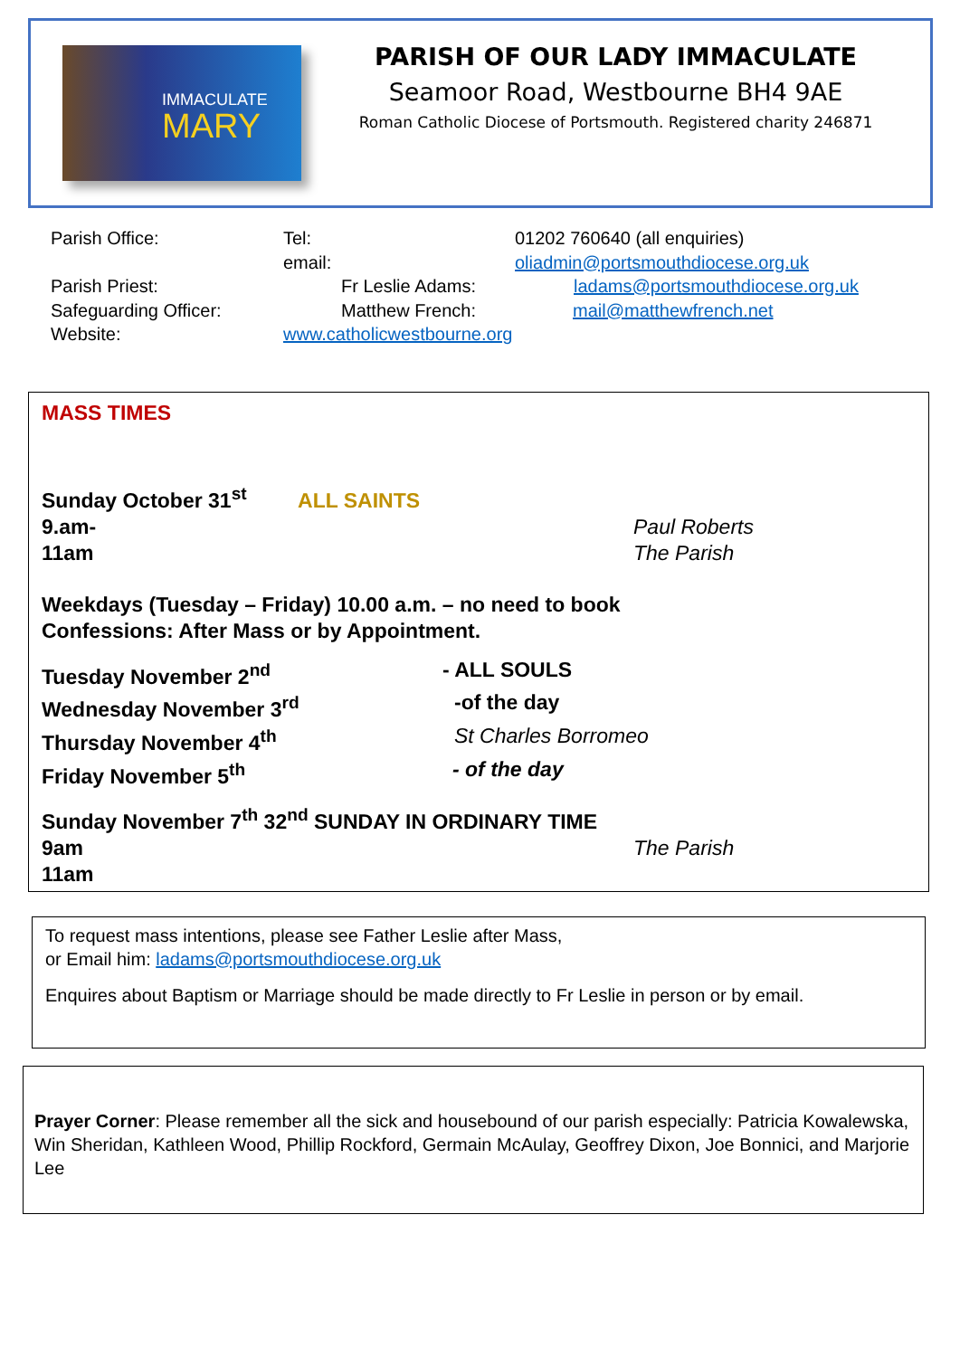IMMACULATE
MARY
PARISH OF OUR LADY IMMACULATE
Seamoor Road, Westbourne BH4 9AE
Roman Catholic Diocese of Portsmouth. Registered charity 246871
Parish Office: Tel: 01202 760640 (all enquiries)
email: oliadmin@portsmouthdiocese.org.uk
Parish Priest: Fr Leslie Adams: ladams@portsmouthdiocese.org.uk
Safeguarding Officer: Matthew French: mail@matthewfrench.net
Website: www.catholicwestbourne.org
MASS TIMES
Sunday October 31<sup>st</sup> ALL SAINTS
9.am- Paul Roberts
11am The Parish
Weekdays (Tuesday – Friday) 10.00 a.m. – no need to book
Confessions: After Mass or by Appointment.
Tuesday November 2<sup>nd</sup> - ALL SOULS
Wednesday November 3<sup>rd</sup> -of the day
Thursday November 4<sup>th</sup> St Charles Borromeo
Friday November 5<sup>th</sup> - of the day
Sunday November 7<sup>th</sup> 32<sup>nd</sup> SUNDAY IN ORDINARY TIME
9am The Parish
11am
To request mass intentions, please see Father Leslie after Mass,
or Email him: ladams@portsmouthdiocese.org.uk
Enquires about Baptism or Marriage should be made directly to Fr Leslie in person or by email.
Prayer Corner: Please remember all the sick and housebound of our parish especially: Patricia Kowalewska, Win Sheridan, Kathleen Wood, Phillip Rockford, Germain McAulay, Geoffrey Dixon, Joe Bonnici, and Marjorie Lee